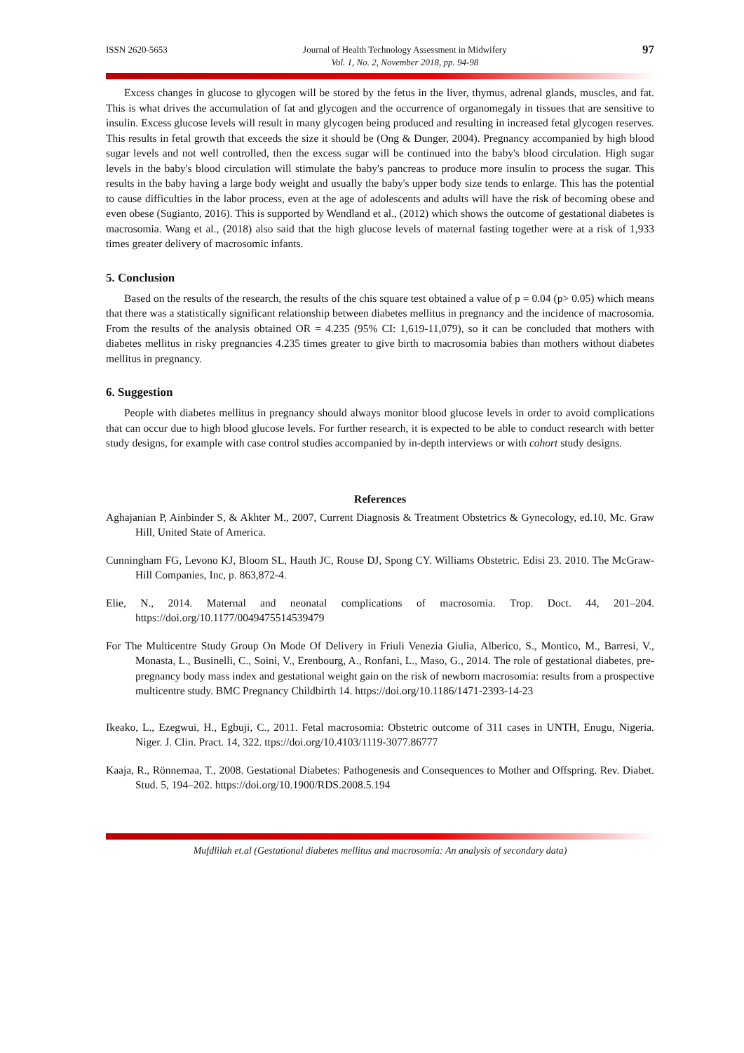ISSN 2620-5653 Journal of Health Technology Assessment in Midwifery
Vol. 1, No. 2, November 2018, pp. 94-98
97
Excess changes in glucose to glycogen will be stored by the fetus in the liver, thymus, adrenal glands, muscles, and fat. This is what drives the accumulation of fat and glycogen and the occurrence of organomegaly in tissues that are sensitive to insulin. Excess glucose levels will result in many glycogen being produced and resulting in increased fetal glycogen reserves. This results in fetal growth that exceeds the size it should be (Ong & Dunger, 2004). Pregnancy accompanied by high blood sugar levels and not well controlled, then the excess sugar will be continued into the baby's blood circulation. High sugar levels in the baby's blood circulation will stimulate the baby's pancreas to produce more insulin to process the sugar. This results in the baby having a large body weight and usually the baby's upper body size tends to enlarge. This has the potential to cause difficulties in the labor process, even at the age of adolescents and adults will have the risk of becoming obese and even obese (Sugianto, 2016). This is supported by Wendland et al., (2012) which shows the outcome of gestational diabetes is macrosomia. Wang et al., (2018) also said that the high glucose levels of maternal fasting together were at a risk of 1,933 times greater delivery of macrosomic infants.
5. Conclusion
Based on the results of the research, the results of the chis square test obtained a value of p = 0.04 (p> 0.05) which means that there was a statistically significant relationship between diabetes mellitus in pregnancy and the incidence of macrosomia. From the results of the analysis obtained OR = 4.235 (95% CI: 1,619-11,079), so it can be concluded that mothers with diabetes mellitus in risky pregnancies 4.235 times greater to give birth to macrosomia babies than mothers without diabetes mellitus in pregnancy.
6. Suggestion
People with diabetes mellitus in pregnancy should always monitor blood glucose levels in order to avoid complications that can occur due to high blood glucose levels. For further research, it is expected to be able to conduct research with better study designs, for example with case control studies accompanied by in-depth interviews or with cohort study designs.
References
Aghajanian P, Ainbinder S, & Akhter M., 2007, Current Diagnosis & Treatment Obstetrics & Gynecology, ed.10, Mc. Graw Hill, United State of America.
Cunningham FG, Levono KJ, Bloom SL, Hauth JC, Rouse DJ, Spong CY. Williams Obstetric. Edisi 23. 2010. The McGraw-Hill Companies, Inc, p. 863,872-4.
Elie, N., 2014. Maternal and neonatal complications of macrosomia. Trop. Doct. 44, 201–204. https://doi.org/10.1177/0049475514539479
For The Multicentre Study Group On Mode Of Delivery in Friuli Venezia Giulia, Alberico, S., Montico, M., Barresi, V., Monasta, L., Businelli, C., Soini, V., Erenbourg, A., Ronfani, L., Maso, G., 2014. The role of gestational diabetes, pre-pregnancy body mass index and gestational weight gain on the risk of newborn macrosomia: results from a prospective multicentre study. BMC Pregnancy Childbirth 14. https://doi.org/10.1186/1471-2393-14-23
Ikeako, L., Ezegwui, H., Egbuji, C., 2011. Fetal macrosomia: Obstetric outcome of 311 cases in UNTH, Enugu, Nigeria. Niger. J. Clin. Pract. 14, 322. ttps://doi.org/10.4103/1119-3077.86777
Kaaja, R., Rönnemaa, T., 2008. Gestational Diabetes: Pathogenesis and Consequences to Mother and Offspring. Rev. Diabet. Stud. 5, 194–202. https://doi.org/10.1900/RDS.2008.5.194
Mufdlilah et.al (Gestational diabetes mellitus and macrosomia: An analysis of secondary data)